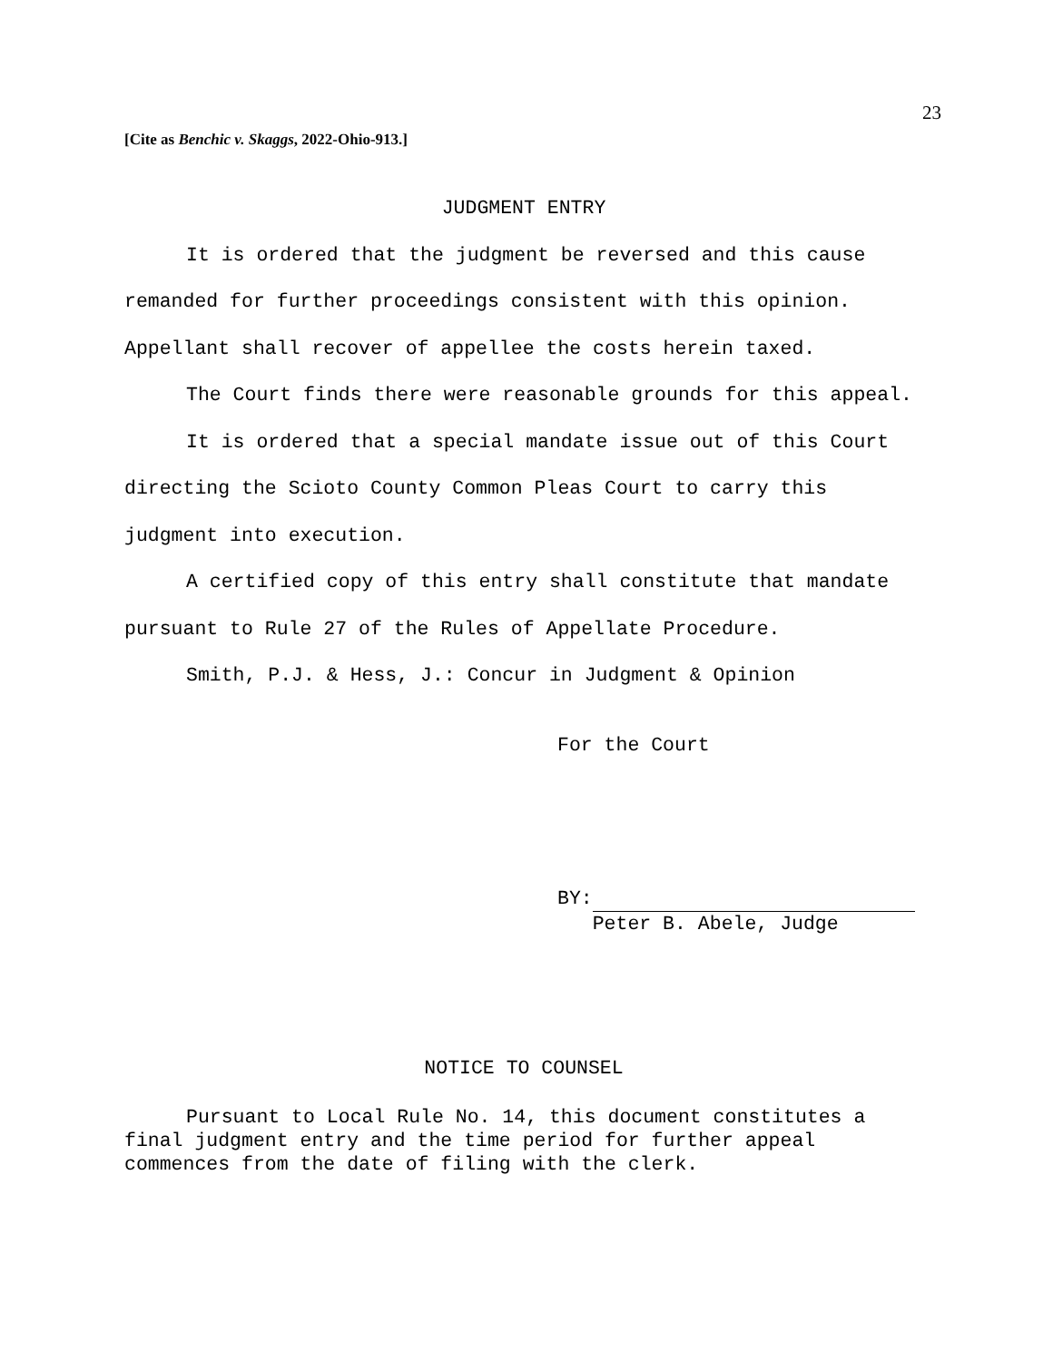23
[Cite as Benchic v. Skaggs, 2022-Ohio-913.]
JUDGMENT ENTRY
It is ordered that the judgment be reversed and this cause remanded for further proceedings consistent with this opinion. Appellant shall recover of appellee the costs herein taxed.
The Court finds there were reasonable grounds for this appeal.
It is ordered that a special mandate issue out of this Court directing the Scioto County Common Pleas Court to carry this judgment into execution.
A certified copy of this entry shall constitute that mandate pursuant to Rule 27 of the Rules of Appellate Procedure.
Smith, P.J. & Hess, J.: Concur in Judgment & Opinion
For the Court
BY:
Peter B. Abele, Judge
NOTICE TO COUNSEL
Pursuant to Local Rule No. 14, this document constitutes a final judgment entry and the time period for further appeal commences from the date of filing with the clerk.